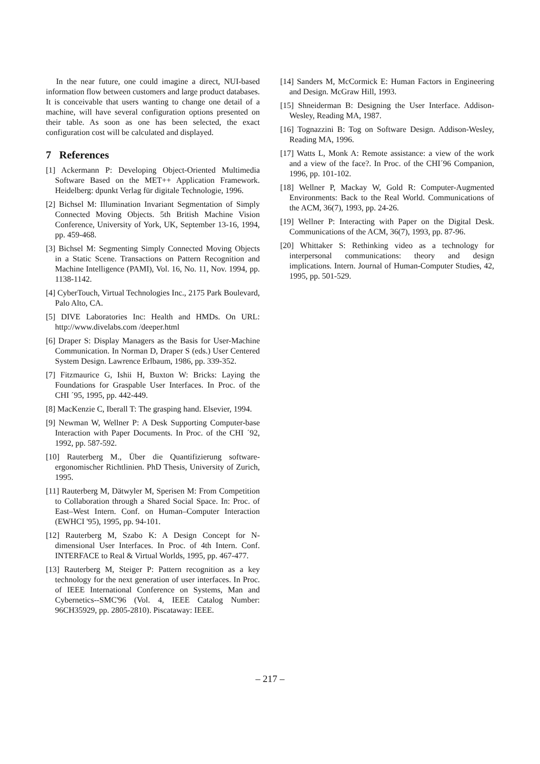In the near future, one could imagine a direct, NUI-based information flow between customers and large product databases. It is conceivable that users wanting to change one detail of a machine, will have several configuration options presented on their table. As soon as one has been selected, the exact configuration cost will be calculated and displayed.
7 References
[1] Ackermann P: Developing Object-Oriented Multimedia Software Based on the MET++ Application Framework. Heidelberg: dpunkt Verlag für digitale Technologie, 1996.
[2] Bichsel M: Illumination Invariant Segmentation of Simply Connected Moving Objects. 5th British Machine Vision Conference, University of York, UK, September 13-16, 1994, pp. 459-468.
[3] Bichsel M: Segmenting Simply Connected Moving Objects in a Static Scene. Transactions on Pattern Recognition and Machine Intelligence (PAMI), Vol. 16, No. 11, Nov. 1994, pp. 1138-1142.
[4] CyberTouch, Virtual Technologies Inc., 2175 Park Boulevard, Palo Alto, CA.
[5] DIVE Laboratories Inc: Health and HMDs. On URL: http://www.divelabs.com /deeper.html
[6] Draper S: Display Managers as the Basis for User-Machine Communication. In Norman D, Draper S (eds.) User Centered System Design. Lawrence Erlbaum, 1986, pp. 339-352.
[7] Fitzmaurice G, Ishii H, Buxton W: Bricks: Laying the Foundations for Graspable User Interfaces. In Proc. of the CHI ´95, 1995, pp. 442-449.
[8] MacKenzie C, Iberall T: The grasping hand. Elsevier, 1994.
[9] Newman W, Wellner P: A Desk Supporting Computer-base Interaction with Paper Documents. In Proc. of the CHI ´92, 1992, pp. 587-592.
[10] Rauterberg M., Über die Quantifizierung software-ergonomischer Richtlinien. PhD Thesis, University of Zurich, 1995.
[11] Rauterberg M, Dätwyler M, Sperisen M: From Competition to Collaboration through a Shared Social Space. In: Proc. of East–West Intern. Conf. on Human–Computer Interaction (EWHCI '95), 1995, pp. 94-101.
[12] Rauterberg M, Szabo K: A Design Concept for N-dimensional User Interfaces. In Proc. of 4th Intern. Conf. INTERFACE to Real & Virtual Worlds, 1995, pp. 467-477.
[13] Rauterberg M, Steiger P: Pattern recognition as a key technology for the next generation of user interfaces. In Proc. of IEEE International Conference on Systems, Man and Cybernetics--SMC'96 (Vol. 4, IEEE Catalog Number: 96CH35929, pp. 2805-2810). Piscataway: IEEE.
[14] Sanders M, McCormick E: Human Factors in Engineering and Design. McGraw Hill, 1993.
[15] Shneiderman B: Designing the User Interface. Addison-Wesley, Reading MA, 1987.
[16] Tognazzini B: Tog on Software Design. Addison-Wesley, Reading MA, 1996.
[17] Watts L, Monk A: Remote assistance: a view of the work and a view of the face?. In Proc. of the CHI´96 Companion, 1996, pp. 101-102.
[18] Wellner P, Mackay W, Gold R: Computer-Augmented Environments: Back to the Real World. Communications of the ACM, 36(7), 1993, pp. 24-26.
[19] Wellner P: Interacting with Paper on the Digital Desk. Communications of the ACM, 36(7), 1993, pp. 87-96.
[20] Whittaker S: Rethinking video as a technology for interpersonal communications: theory and design implications. Intern. Journal of Human-Computer Studies, 42, 1995, pp. 501-529.
– 217 –